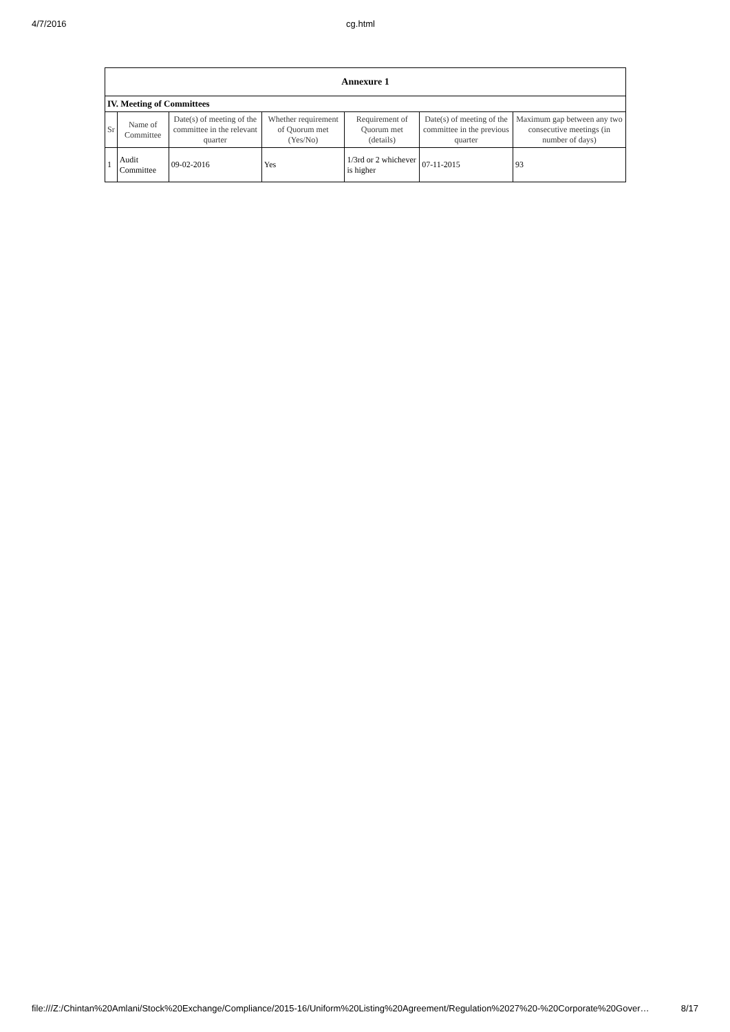4/7/2016 cg.html
| Annexure 1 | | | | | | |
| --- | --- | --- | --- | --- | --- | --- |
| IV. Meeting of Committees | | | | | | |
| Sr | Name of Committee | Date(s) of meeting of the committee in the relevant quarter | Whether requirement of Quorum met (Yes/No) | Requirement of Quorum met (details) | Date(s) of meeting of the committee in the previous quarter | Maximum gap between any two consecutive meetings (in number of days) |
| 1 | Audit Committee | 09-02-2016 | Yes | 1/3rd or 2 whichever is higher | 07-11-2015 | 93 |
file:///Z:/Chintan%20Amlani/Stock%20Exchange/Compliance/2015-16/Uniform%20Listing%20Agreement/Regulation%2027%20-%20Corporate%20Gover… 8/17